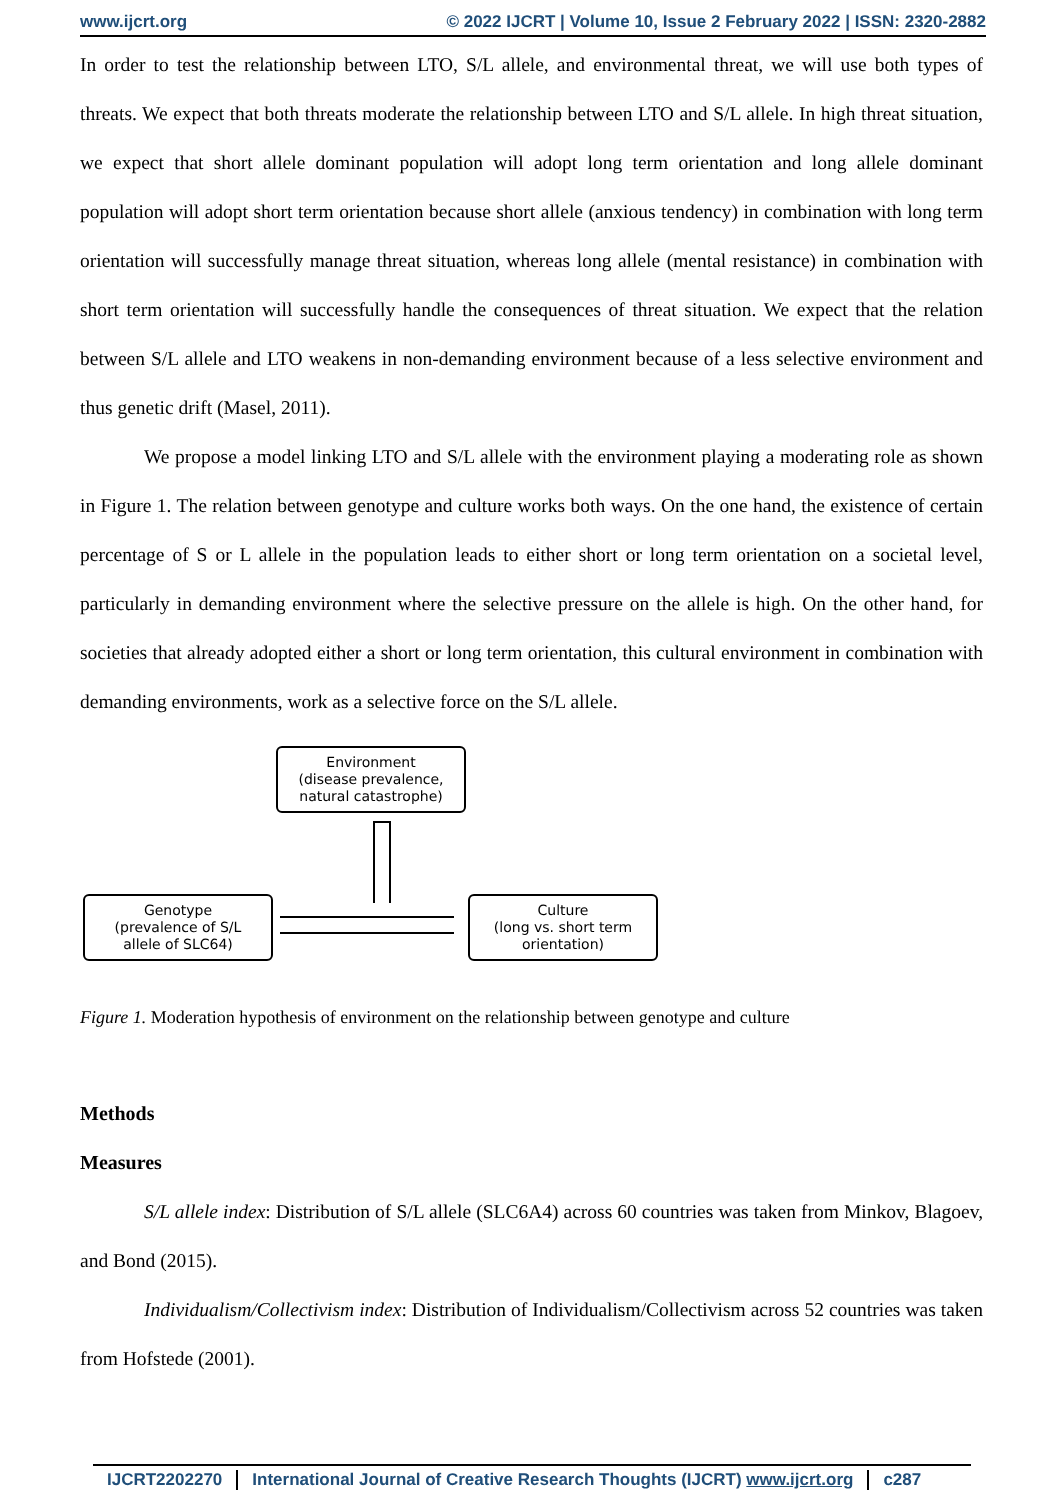www.ijcrt.org © 2022 IJCRT | Volume 10, Issue 2 February 2022 | ISSN: 2320-2882
In order to test the relationship between LTO, S/L allele, and environmental threat, we will use both types of threats. We expect that both threats moderate the relationship between LTO and S/L allele. In high threat situation, we expect that short allele dominant population will adopt long term orientation and long allele dominant population will adopt short term orientation because short allele (anxious tendency) in combination with long term orientation will successfully manage threat situation, whereas long allele (mental resistance) in combination with short term orientation will successfully handle the consequences of threat situation. We expect that the relation between S/L allele and LTO weakens in non-demanding environment because of a less selective environment and thus genetic drift (Masel, 2011).
We propose a model linking LTO and S/L allele with the environment playing a moderating role as shown in Figure 1. The relation between genotype and culture works both ways. On the one hand, the existence of certain percentage of S or L allele in the population leads to either short or long term orientation on a societal level, particularly in demanding environment where the selective pressure on the allele is high. On the other hand, for societies that already adopted either a short or long term orientation, this cultural environment in combination with demanding environments, work as a selective force on the S/L allele.
Environment
(disease prevalence,
natural catastrophe)
Genotype
(prevalence of S/L
allele of SLC64)
Culture
(long vs. short term
orientation)
Figure 1. Moderation hypothesis of environment on the relationship between genotype and culture
Methods
Measures
S/L allele index: Distribution of S/L allele (SLC6A4) across 60 countries was taken from Minkov, Blagoev, and Bond (2015).
Individualism/Collectivism index: Distribution of Individualism/Collectivism across 52 countries was taken from Hofstede (2001).
IJCRT2202270 International Journal of Creative Research Thoughts (IJCRT) www.ijcrt.org c287